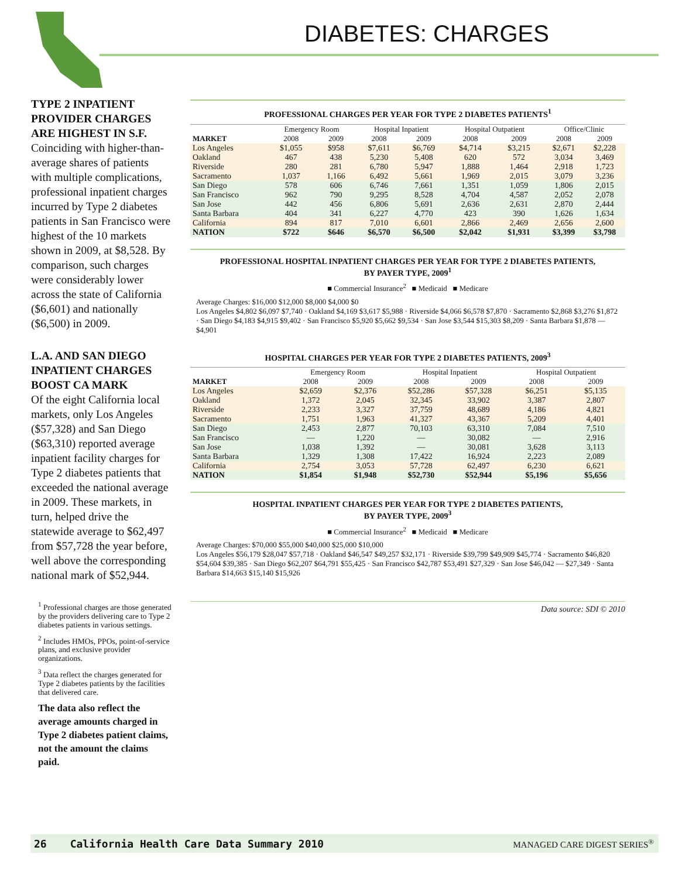DIABETES: CHARGES
TYPE 2 INPATIENT PROVIDER CHARGES ARE HIGHEST IN S.F.
Coinciding with higher-than-average shares of patients with multiple complications, professional inpatient charges incurred by Type 2 diabetes patients in San Francisco were highest of the 10 markets shown in 2009, at $8,528. By comparison, such charges were considerably lower across the state of California ($6,601) and nationally ($6,500) in 2009.
L.A. AND SAN DIEGO INPATIENT CHARGES BOOST CA MARK
Of the eight California local markets, only Los Angeles ($57,328) and San Diego ($63,310) reported average inpatient facility charges for Type 2 diabetes patients that exceeded the national average in 2009. These markets, in turn, helped drive the statewide average to $62,497 from $57,728 the year before, well above the corresponding national mark of $52,944.
<sup>1</sup> Professional charges are those generated by the providers delivering care to Type 2 diabetes patients in various settings.
<sup>2</sup> Includes HMOs, PPOs, point-of-service plans, and exclusive provider organizations.
<sup>3</sup> Data reflect the charges generated for Type 2 diabetes patients by the facilities that delivered care.
The data also reflect the average amounts charged in Type 2 diabetes patient claims, not the amount the claims paid.
PROFESSIONAL CHARGES PER YEAR FOR TYPE 2 DIABETES PATIENTS<sup>1</sup>
| | Emergency Room | | Hospital Inpatient | | Hospital Outpatient | | Office/Clinic | |
| --- | --- | --- | --- | --- | --- | --- | --- | --- |
| MARKET | 2008 | 2009 | 2008 | 2009 | 2008 | 2009 | 2008 | 2009 |
| Los Angeles | $1,055 | $958 | $7,611 | $6,769 | $4,714 | $3,215 | $2,671 | $2,228 |
| Oakland | 467 | 438 | 5,230 | 5,408 | 620 | 572 | 3,034 | 3,469 |
| Riverside | 280 | 281 | 6,780 | 5,947 | 1,888 | 1,464 | 2,918 | 1,723 |
| Sacramento | 1,037 | 1,166 | 6,492 | 5,661 | 1,969 | 2,015 | 3,079 | 3,236 |
| San Diego | 578 | 606 | 6,746 | 7,661 | 1,351 | 1,059 | 1,806 | 2,015 |
| San Francisco | 962 | 790 | 9,295 | 8,528 | 4,704 | 4,587 | 2,052 | 2,078 |
| San Jose | 442 | 456 | 6,806 | 5,691 | 2,636 | 2,631 | 2,870 | 2,444 |
| Santa Barbara | 404 | 341 | 6,227 | 4,770 | 423 | 390 | 1,626 | 1,634 |
| California | 894 | 817 | 7,010 | 6,601 | 2,866 | 2,469 | 2,656 | 2,600 |
| NATION | $722 | $646 | $6,570 | $6,500 | $2,042 | $1,931 | $3,399 | $3,798 |
PROFESSIONAL HOSPITAL INPATIENT CHARGES PER YEAR FOR TYPE 2 DIABETES PATIENTS,
BY PAYER TYPE, 2009<sup>1</sup>
■ Commercial Insurance<sup>2</sup> ■ Medicaid ■ Medicare
Average Charges: $16,000 $12,000 $8,000 $4,000 $0
Los Angeles $4,802 $6,097 $7,740 · Oakland $4,169 $3,617 $5,988 · Riverside $4,066 $6,578 $7,870 · Sacramento $2,868 $3,276 $1,872 · San Diego $4,183 $4,915 $9,402 · San Francisco $5,920 $5,662 $9,534 · San Jose $3,544 $15,303 $8,209 · Santa Barbara $1,878 — $4,901
HOSPITAL CHARGES PER YEAR FOR TYPE 2 DIABETES PATIENTS, 2009<sup>3</sup>
| | Emergency Room | | Hospital Inpatient | | Hospital Outpatient | |
| --- | --- | --- | --- | --- | --- | --- |
| MARKET | 2008 | 2009 | 2008 | 2009 | 2008 | 2009 |
| Los Angeles | $2,659 | $2,376 | $52,286 | $57,328 | $6,251 | $5,135 |
| Oakland | 1,372 | 2,045 | 32,345 | 33,902 | 3,387 | 2,807 |
| Riverside | 2,233 | 3,327 | 37,759 | 48,689 | 4,186 | 4,821 |
| Sacramento | 1,751 | 1,963 | 41,327 | 43,367 | 5,209 | 4,401 |
| San Diego | 2,453 | 2,877 | 70,103 | 63,310 | 7,084 | 7,510 |
| San Francisco | — | 1,220 | — | 30,082 | — | 2,916 |
| San Jose | 1,038 | 1,392 | — | 30,081 | 3,628 | 3,113 |
| Santa Barbara | 1,329 | 1,308 | 17,422 | 16,924 | 2,223 | 2,089 |
| California | 2,754 | 3,053 | 57,728 | 62,497 | 6,230 | 6,621 |
| NATION | $1,854 | $1,948 | $52,730 | $52,944 | $5,196 | $5,656 |
HOSPITAL INPATIENT CHARGES PER YEAR FOR TYPE 2 DIABETES PATIENTS,
BY PAYER TYPE, 2009<sup>3</sup>
■ Commercial Insurance<sup>2</sup> ■ Medicaid ■ Medicare
Average Charges: $70,000 $55,000 $40,000 $25,000 $10,000
Los Angeles $56,179 $28,047 $57,718 · Oakland $46,547 $49,257 $32,171 · Riverside $39,799 $49,909 $45,774 · Sacramento $46,820 $54,604 $39,385 · San Diego $62,207 $64,791 $55,425 · San Francisco $42,787 $53,491 $27,329 · San Jose $46,042 — $27,349 · Santa Barbara $14,663 $15,140 $15,926
Data source: SDI © 2010
26 California Health Care Data Summary 2010 MANAGED CARE DIGEST SERIES<sup>®</sup>